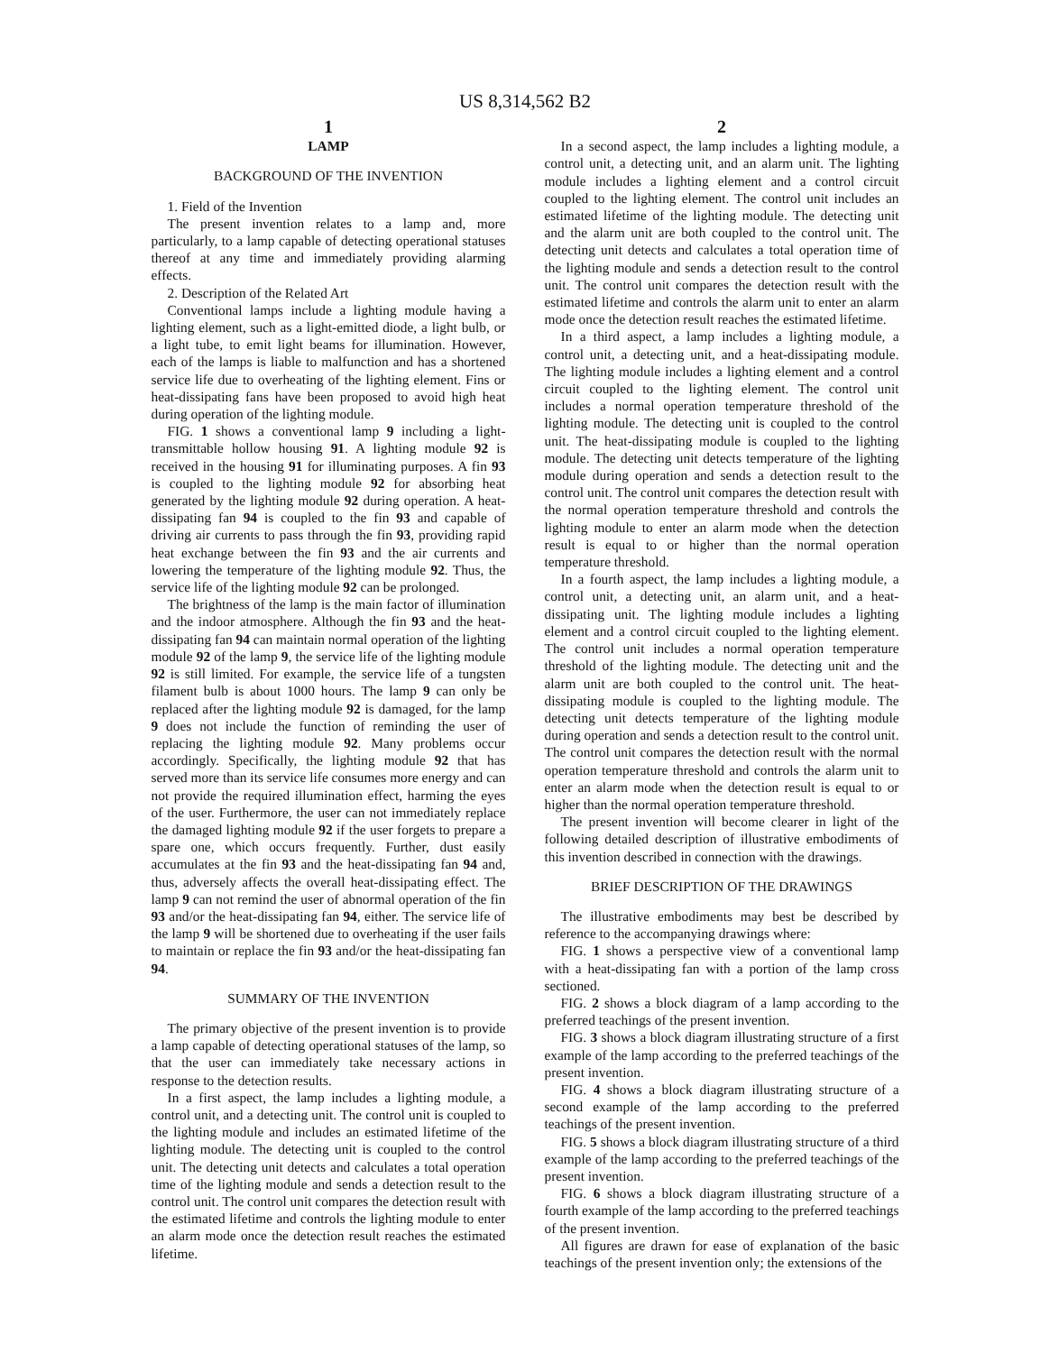US 8,314,562 B2
1
LAMP
BACKGROUND OF THE INVENTION
1. Field of the Invention
The present invention relates to a lamp and, more particularly, to a lamp capable of detecting operational statuses thereof at any time and immediately providing alarming effects.
2. Description of the Related Art
Conventional lamps include a lighting module having a lighting element, such as a light-emitted diode, a light bulb, or a light tube, to emit light beams for illumination. However, each of the lamps is liable to malfunction and has a shortened service life due to overheating of the lighting element. Fins or heat-dissipating fans have been proposed to avoid high heat during operation of the lighting module.
FIG. 1 shows a conventional lamp 9 including a light-transmittable hollow housing 91. A lighting module 92 is received in the housing 91 for illuminating purposes. A fin 93 is coupled to the lighting module 92 for absorbing heat generated by the lighting module 92 during operation. A heat-dissipating fan 94 is coupled to the fin 93 and capable of driving air currents to pass through the fin 93, providing rapid heat exchange between the fin 93 and the air currents and lowering the temperature of the lighting module 92. Thus, the service life of the lighting module 92 can be prolonged.
The brightness of the lamp is the main factor of illumination and the indoor atmosphere. Although the fin 93 and the heat-dissipating fan 94 can maintain normal operation of the lighting module 92 of the lamp 9, the service life of the lighting module 92 is still limited. For example, the service life of a tungsten filament bulb is about 1000 hours. The lamp 9 can only be replaced after the lighting module 92 is damaged, for the lamp 9 does not include the function of reminding the user of replacing the lighting module 92. Many problems occur accordingly. Specifically, the lighting module 92 that has served more than its service life consumes more energy and can not provide the required illumination effect, harming the eyes of the user. Furthermore, the user can not immediately replace the damaged lighting module 92 if the user forgets to prepare a spare one, which occurs frequently. Further, dust easily accumulates at the fin 93 and the heat-dissipating fan 94 and, thus, adversely affects the overall heat-dissipating effect. The lamp 9 can not remind the user of abnormal operation of the fin 93 and/or the heat-dissipating fan 94, either. The service life of the lamp 9 will be shortened due to overheating if the user fails to maintain or replace the fin 93 and/or the heat-dissipating fan 94.
SUMMARY OF THE INVENTION
The primary objective of the present invention is to provide a lamp capable of detecting operational statuses of the lamp, so that the user can immediately take necessary actions in response to the detection results.
In a first aspect, the lamp includes a lighting module, a control unit, and a detecting unit. The control unit is coupled to the lighting module and includes an estimated lifetime of the lighting module. The detecting unit is coupled to the control unit. The detecting unit detects and calculates a total operation time of the lighting module and sends a detection result to the control unit. The control unit compares the detection result with the estimated lifetime and controls the lighting module to enter an alarm mode once the detection result reaches the estimated lifetime.
2
In a second aspect, the lamp includes a lighting module, a control unit, a detecting unit, and an alarm unit. The lighting module includes a lighting element and a control circuit coupled to the lighting element. The control unit includes an estimated lifetime of the lighting module. The detecting unit and the alarm unit are both coupled to the control unit. The detecting unit detects and calculates a total operation time of the lighting module and sends a detection result to the control unit. The control unit compares the detection result with the estimated lifetime and controls the alarm unit to enter an alarm mode once the detection result reaches the estimated lifetime.
In a third aspect, a lamp includes a lighting module, a control unit, a detecting unit, and a heat-dissipating module. The lighting module includes a lighting element and a control circuit coupled to the lighting element. The control unit includes a normal operation temperature threshold of the lighting module. The detecting unit is coupled to the control unit. The heat-dissipating module is coupled to the lighting module. The detecting unit detects temperature of the lighting module during operation and sends a detection result to the control unit. The control unit compares the detection result with the normal operation temperature threshold and controls the lighting module to enter an alarm mode when the detection result is equal to or higher than the normal operation temperature threshold.
In a fourth aspect, the lamp includes a lighting module, a control unit, a detecting unit, an alarm unit, and a heat-dissipating unit. The lighting module includes a lighting element and a control circuit coupled to the lighting element. The control unit includes a normal operation temperature threshold of the lighting module. The detecting unit and the alarm unit are both coupled to the control unit. The heat-dissipating module is coupled to the lighting module. The detecting unit detects temperature of the lighting module during operation and sends a detection result to the control unit. The control unit compares the detection result with the normal operation temperature threshold and controls the alarm unit to enter an alarm mode when the detection result is equal to or higher than the normal operation temperature threshold.
The present invention will become clearer in light of the following detailed description of illustrative embodiments of this invention described in connection with the drawings.
BRIEF DESCRIPTION OF THE DRAWINGS
The illustrative embodiments may best be described by reference to the accompanying drawings where:
FIG. 1 shows a perspective view of a conventional lamp with a heat-dissipating fan with a portion of the lamp cross sectioned.
FIG. 2 shows a block diagram of a lamp according to the preferred teachings of the present invention.
FIG. 3 shows a block diagram illustrating structure of a first example of the lamp according to the preferred teachings of the present invention.
FIG. 4 shows a block diagram illustrating structure of a second example of the lamp according to the preferred teachings of the present invention.
FIG. 5 shows a block diagram illustrating structure of a third example of the lamp according to the preferred teachings of the present invention.
FIG. 6 shows a block diagram illustrating structure of a fourth example of the lamp according to the preferred teachings of the present invention.
All figures are drawn for ease of explanation of the basic teachings of the present invention only; the extensions of the